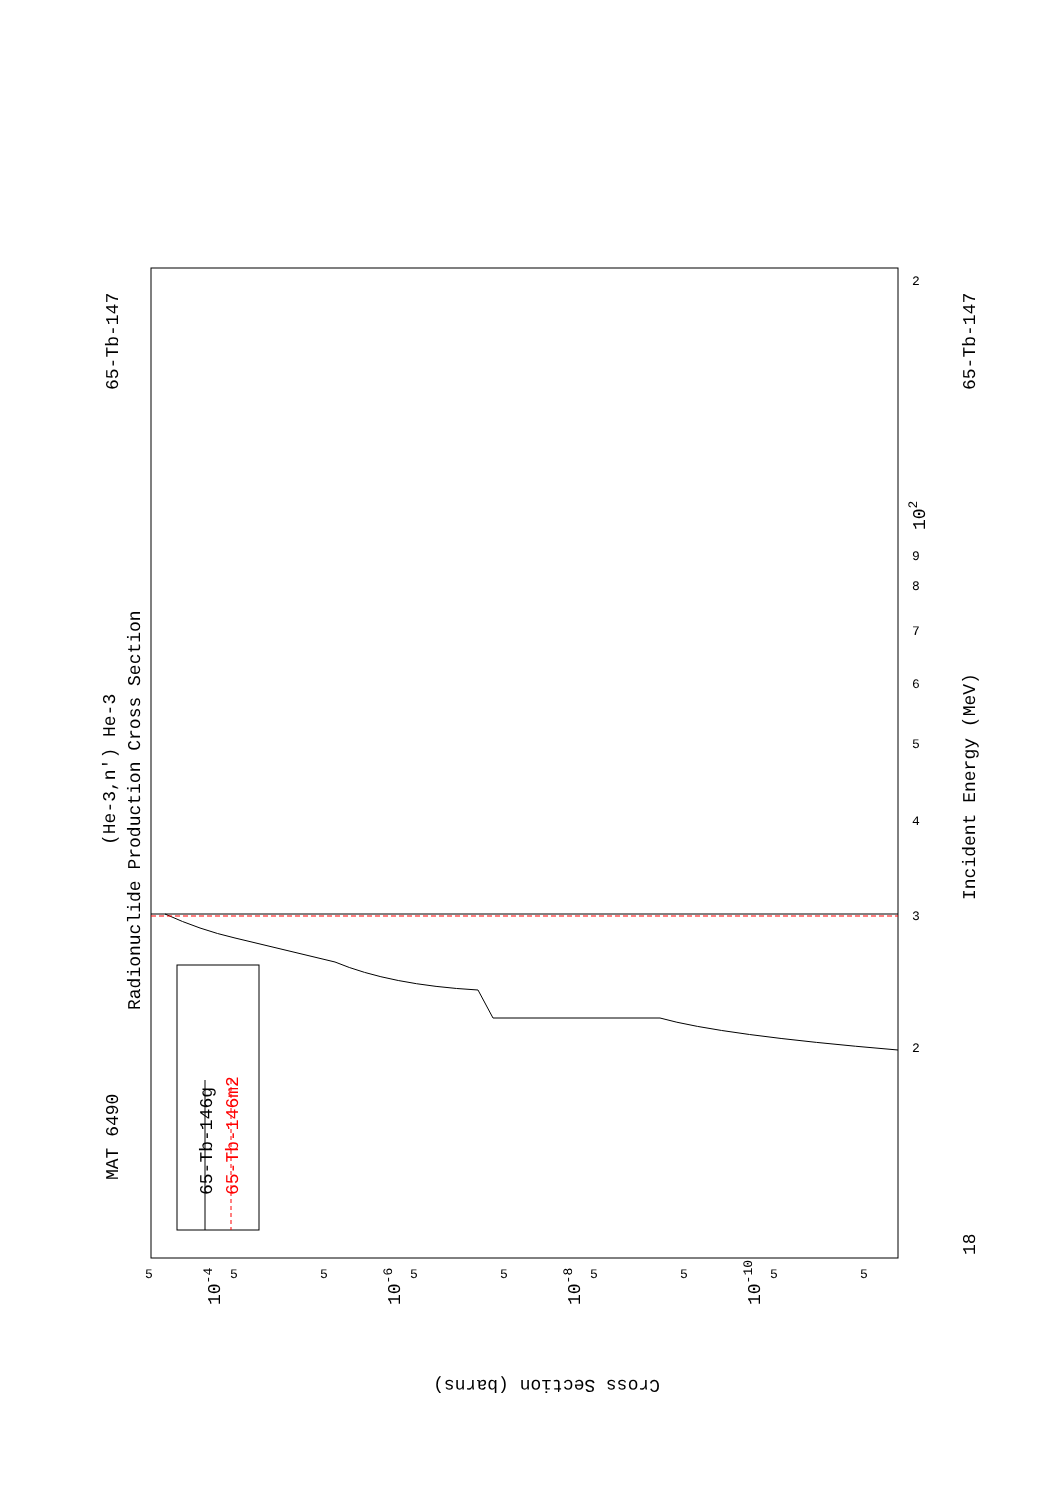MAT 6490
65-Tb-147
65-Tb-147
18
(He-3,n') He-3
Radionuclide Production Cross Section
Incident Energy (MeV)
Cross Section (barns)
65-Tb-146g
65-Tb-146m2
102
10-4
10-6
10-8
10-10
2
9
8
7
6
5
4
3
2
5
5
5
5
5
5
5
5
5